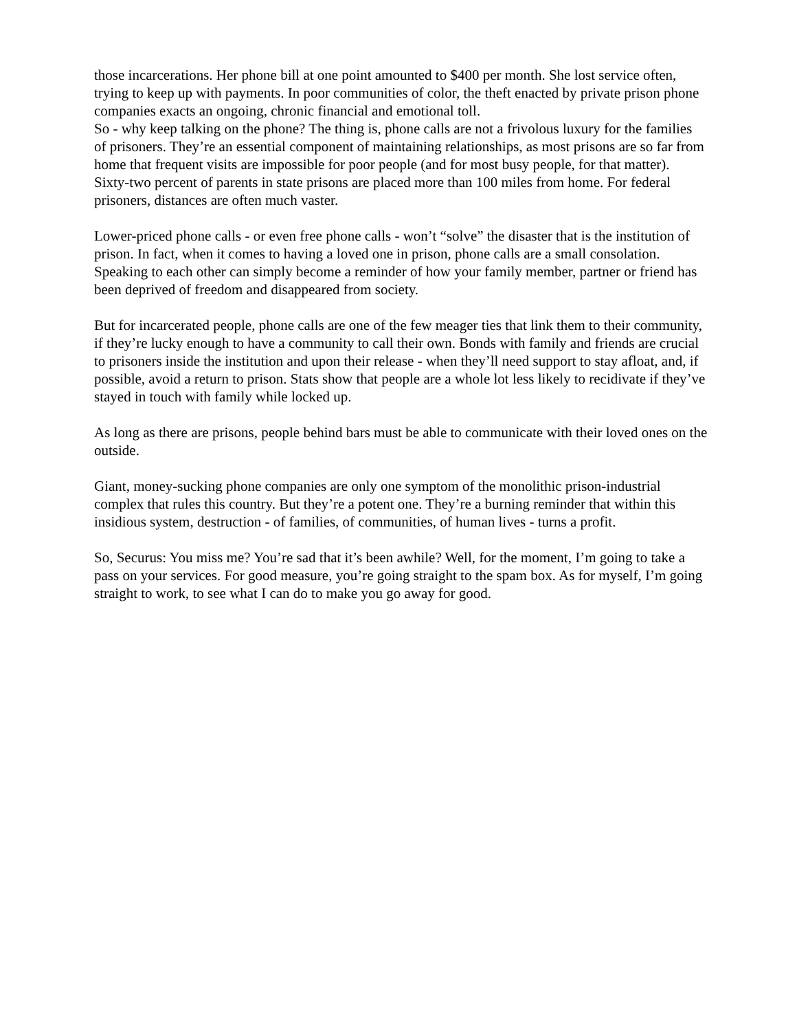those incarcerations. Her phone bill at one point amounted to $400 per month. She lost service often, trying to keep up with payments. In poor communities of color, the theft enacted by private prison phone companies exacts an ongoing, chronic financial and emotional toll.
So - why keep talking on the phone? The thing is, phone calls are not a frivolous luxury for the families of prisoners. They’re an essential component of maintaining relationships, as most prisons are so far from home that frequent visits are impossible for poor people (and for most busy people, for that matter). Sixty-two percent of parents in state prisons are placed more than 100 miles from home. For federal prisoners, distances are often much vaster.
Lower-priced phone calls - or even free phone calls - won’t “solve” the disaster that is the institution of prison. In fact, when it comes to having a loved one in prison, phone calls are a small consolation. Speaking to each other can simply become a reminder of how your family member, partner or friend has been deprived of freedom and disappeared from society.
But for incarcerated people, phone calls are one of the few meager ties that link them to their community, if they’re lucky enough to have a community to call their own. Bonds with family and friends are crucial to prisoners inside the institution and upon their release - when they’ll need support to stay afloat, and, if possible, avoid a return to prison. Stats show that people are a whole lot less likely to recidivate if they’ve stayed in touch with family while locked up.
As long as there are prisons, people behind bars must be able to communicate with their loved ones on the outside.
Giant, money-sucking phone companies are only one symptom of the monolithic prison-industrial complex that rules this country. But they’re a potent one. They’re a burning reminder that within this insidious system, destruction - of families, of communities, of human lives - turns a profit.
So, Securus: You miss me? You’re sad that it’s been awhile? Well, for the moment, I’m going to take a pass on your services. For good measure, you’re going straight to the spam box. As for myself, I’m going straight to work, to see what I can do to make you go away for good.